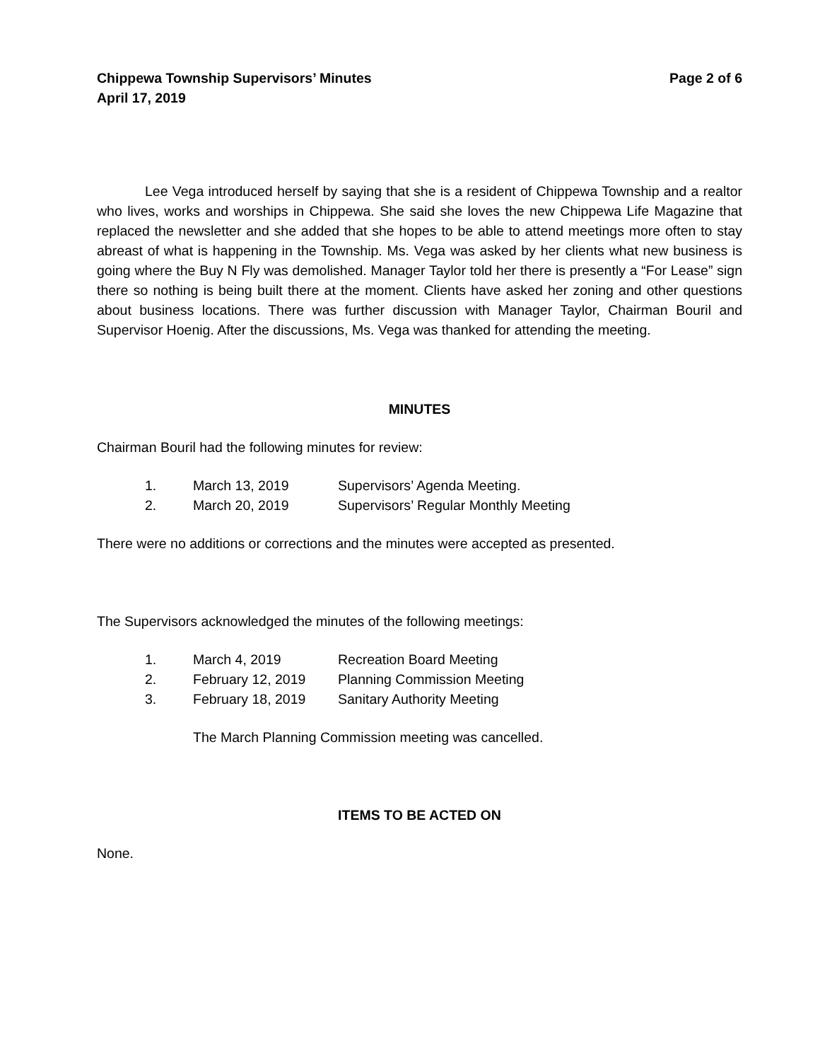Chippewa Township Supervisors’ Minutes
April 17, 2019
Page 2 of 6
Lee Vega introduced herself by saying that she is a resident of Chippewa Township and a realtor who lives, works and worships in Chippewa. She said she loves the new Chippewa Life Magazine that replaced the newsletter and she added that she hopes to be able to attend meetings more often to stay abreast of what is happening in the Township. Ms. Vega was asked by her clients what new business is going where the Buy N Fly was demolished. Manager Taylor told her there is presently a “For Lease” sign there so nothing is being built there at the moment. Clients have asked her zoning and other questions about business locations. There was further discussion with Manager Taylor, Chairman Bouril and Supervisor Hoenig. After the discussions, Ms. Vega was thanked for attending the meeting.
MINUTES
Chairman Bouril had the following minutes for review:
1. March 13, 2019 Supervisors’ Agenda Meeting.
2. March 20, 2019 Supervisors’ Regular Monthly Meeting
There were no additions or corrections and the minutes were accepted as presented.
The Supervisors acknowledged the minutes of the following meetings:
1. March 4, 2019 Recreation Board Meeting
2. February 12, 2019 Planning Commission Meeting
3. February 18, 2019 Sanitary Authority Meeting
The March Planning Commission meeting was cancelled.
ITEMS TO BE ACTED ON
None.